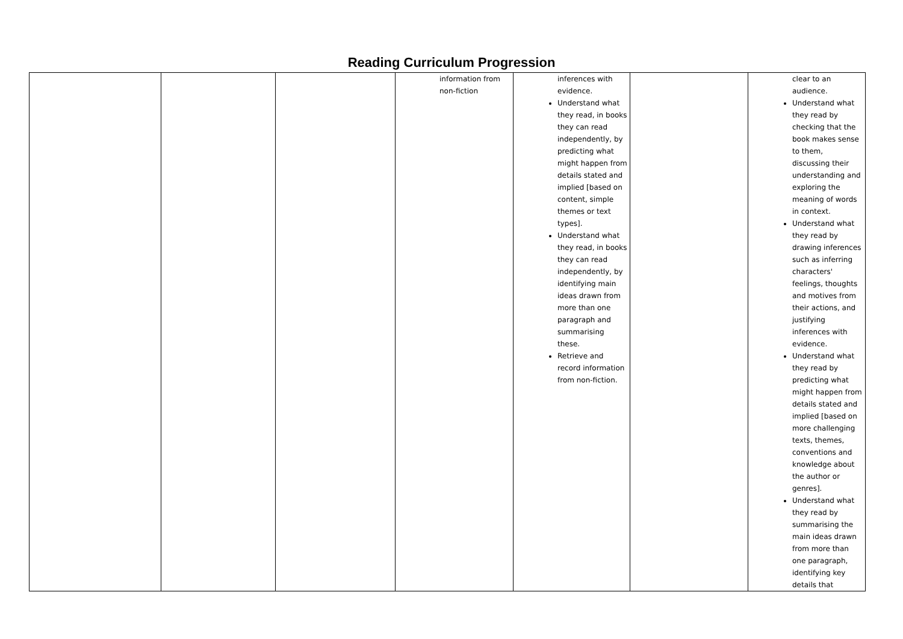Reading Curriculum Progression
| | | | information from non-fiction | inferences with evidence. Understand what they read, in books they can read independently, by predicting what might happen from details stated and implied [based on content, simple themes or text types]. Understand what they read, in books they can read independently, by identifying main ideas drawn from more than one paragraph and summarising these. Retrieve and record information from non-fiction. | | clear to an audience. Understand what they read by checking that the book makes sense to them, discussing their understanding and exploring the meaning of words in context. Understand what they read by drawing inferences such as inferring characters' feelings, thoughts and motives from their actions, and justifying inferences with evidence. Understand what they read by predicting what might happen from details stated and implied [based on more challenging texts, themes, conventions and knowledge about the author or genres]. Understand what they read by summarising the main ideas drawn from more than one paragraph, identifying key details that |